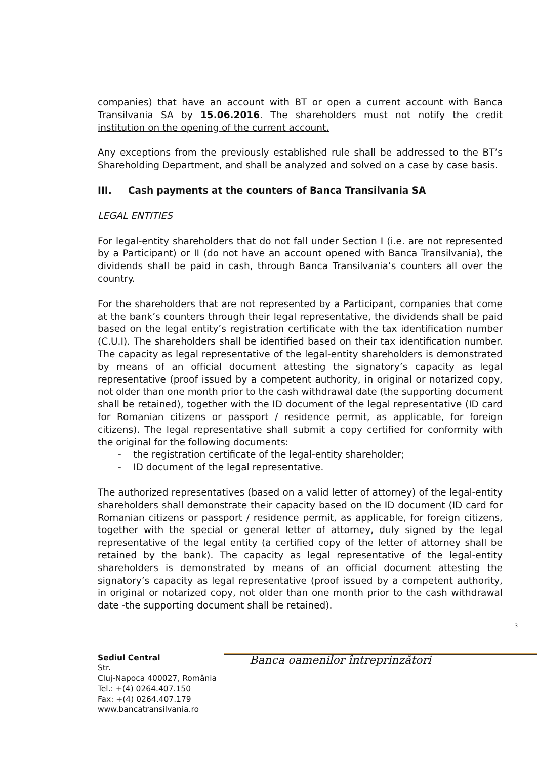companies) that have an account with BT or open a current account with Banca Transilvania SA by 15.06.2016. The shareholders must not notify the credit institution on the opening of the current account.
Any exceptions from the previously established rule shall be addressed to the BT’s Shareholding Department, and shall be analyzed and solved on a case by case basis.
III. Cash payments at the counters of Banca Transilvania SA
LEGAL ENTITIES
For legal-entity shareholders that do not fall under Section I (i.e. are not represented by a Participant) or II (do not have an account opened with Banca Transilvania), the dividends shall be paid in cash, through Banca Transilvania’s counters all over the country.
For the shareholders that are not represented by a Participant, companies that come at the bank’s counters through their legal representative, the dividends shall be paid based on the legal entity’s registration certificate with the tax identification number (C.U.I). The shareholders shall be identified based on their tax identification number. The capacity as legal representative of the legal-entity shareholders is demonstrated by means of an official document attesting the signatory’s capacity as legal representative (proof issued by a competent authority, in original or notarized copy, not older than one month prior to the cash withdrawal date (the supporting document shall be retained), together with the ID document of the legal representative (ID card for Romanian citizens or passport / residence permit, as applicable, for foreign citizens). The legal representative shall submit a copy certified for conformity with the original for the following documents:
- the registration certificate of the legal-entity shareholder;
- ID document of the legal representative.
The authorized representatives (based on a valid letter of attorney) of the legal-entity shareholders shall demonstrate their capacity based on the ID document (ID card for Romanian citizens or passport / residence permit, as applicable, for foreign citizens, together with the special or general letter of attorney, duly signed by the legal representative of the legal entity (a certified copy of the letter of attorney shall be retained by the bank). The capacity as legal representative of the legal-entity shareholders is demonstrated by means of an official document attesting the signatory’s capacity as legal representative (proof issued by a competent authority, in original or notarized copy, not older than one month prior to the cash withdrawal date -the supporting document shall be retained).
3
Sediul Central
Str.
Cluj-Napoca 400027, România
Tel.: +(4) 0264.407.150
Fax: +(4) 0264.407.179
www.bancatransilvania.ro
Banca oamenilor întreprinzători